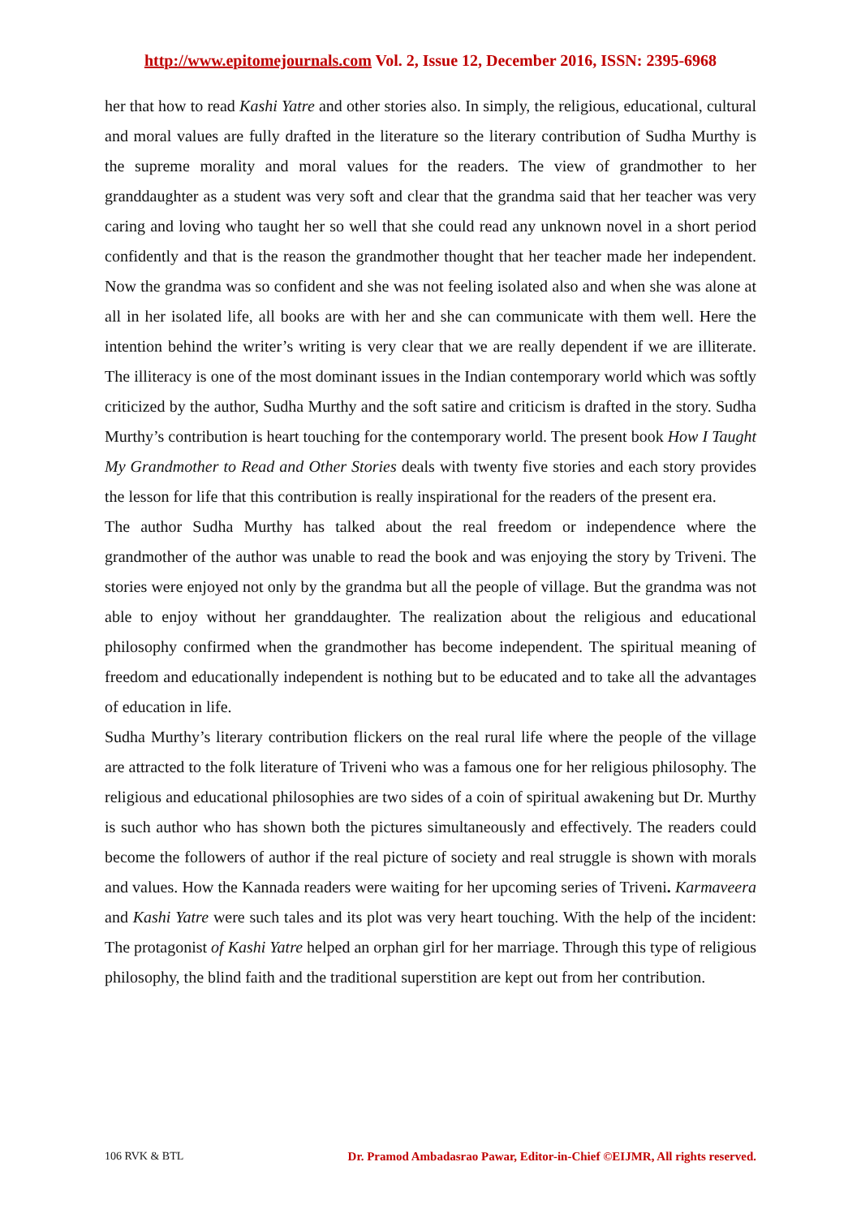http://www.epitomejournals.com Vol. 2, Issue 12, December 2016, ISSN: 2395-6968
her that how to read Kashi Yatre and other stories also. In simply, the religious, educational, cultural and moral values are fully drafted in the literature so the literary contribution of Sudha Murthy is the supreme morality and moral values for the readers. The view of grandmother to her granddaughter as a student was very soft and clear that the grandma said that her teacher was very caring and loving who taught her so well that she could read any unknown novel in a short period confidently and that is the reason the grandmother thought that her teacher made her independent. Now the grandma was so confident and she was not feeling isolated also and when she was alone at all in her isolated life, all books are with her and she can communicate with them well. Here the intention behind the writer’s writing is very clear that we are really dependent if we are illiterate. The illiteracy is one of the most dominant issues in the Indian contemporary world which was softly criticized by the author, Sudha Murthy and the soft satire and criticism is drafted in the story. Sudha Murthy’s contribution is heart touching for the contemporary world. The present book How I Taught My Grandmother to Read and Other Stories deals with twenty five stories and each story provides the lesson for life that this contribution is really inspirational for the readers of the present era.
The author Sudha Murthy has talked about the real freedom or independence where the grandmother of the author was unable to read the book and was enjoying the story by Triveni. The stories were enjoyed not only by the grandma but all the people of village. But the grandma was not able to enjoy without her granddaughter. The realization about the religious and educational philosophy confirmed when the grandmother has become independent. The spiritual meaning of freedom and educationally independent is nothing but to be educated and to take all the advantages of education in life.
Sudha Murthy’s literary contribution flickers on the real rural life where the people of the village are attracted to the folk literature of Triveni who was a famous one for her religious philosophy. The religious and educational philosophies are two sides of a coin of spiritual awakening but Dr. Murthy is such author who has shown both the pictures simultaneously and effectively. The readers could become the followers of author if the real picture of society and real struggle is shown with morals and values. How the Kannada readers were waiting for her upcoming series of Triveni. Karmaveera and Kashi Yatre were such tales and its plot was very heart touching. With the help of the incident: The protagonist of Kashi Yatre helped an orphan girl for her marriage. Through this type of religious philosophy, the blind faith and the traditional superstition are kept out from her contribution.
106 RVK & BTL Dr. Pramod Ambadasrao Pawar, Editor-in-Chief ©EIJMR, All rights reserved.